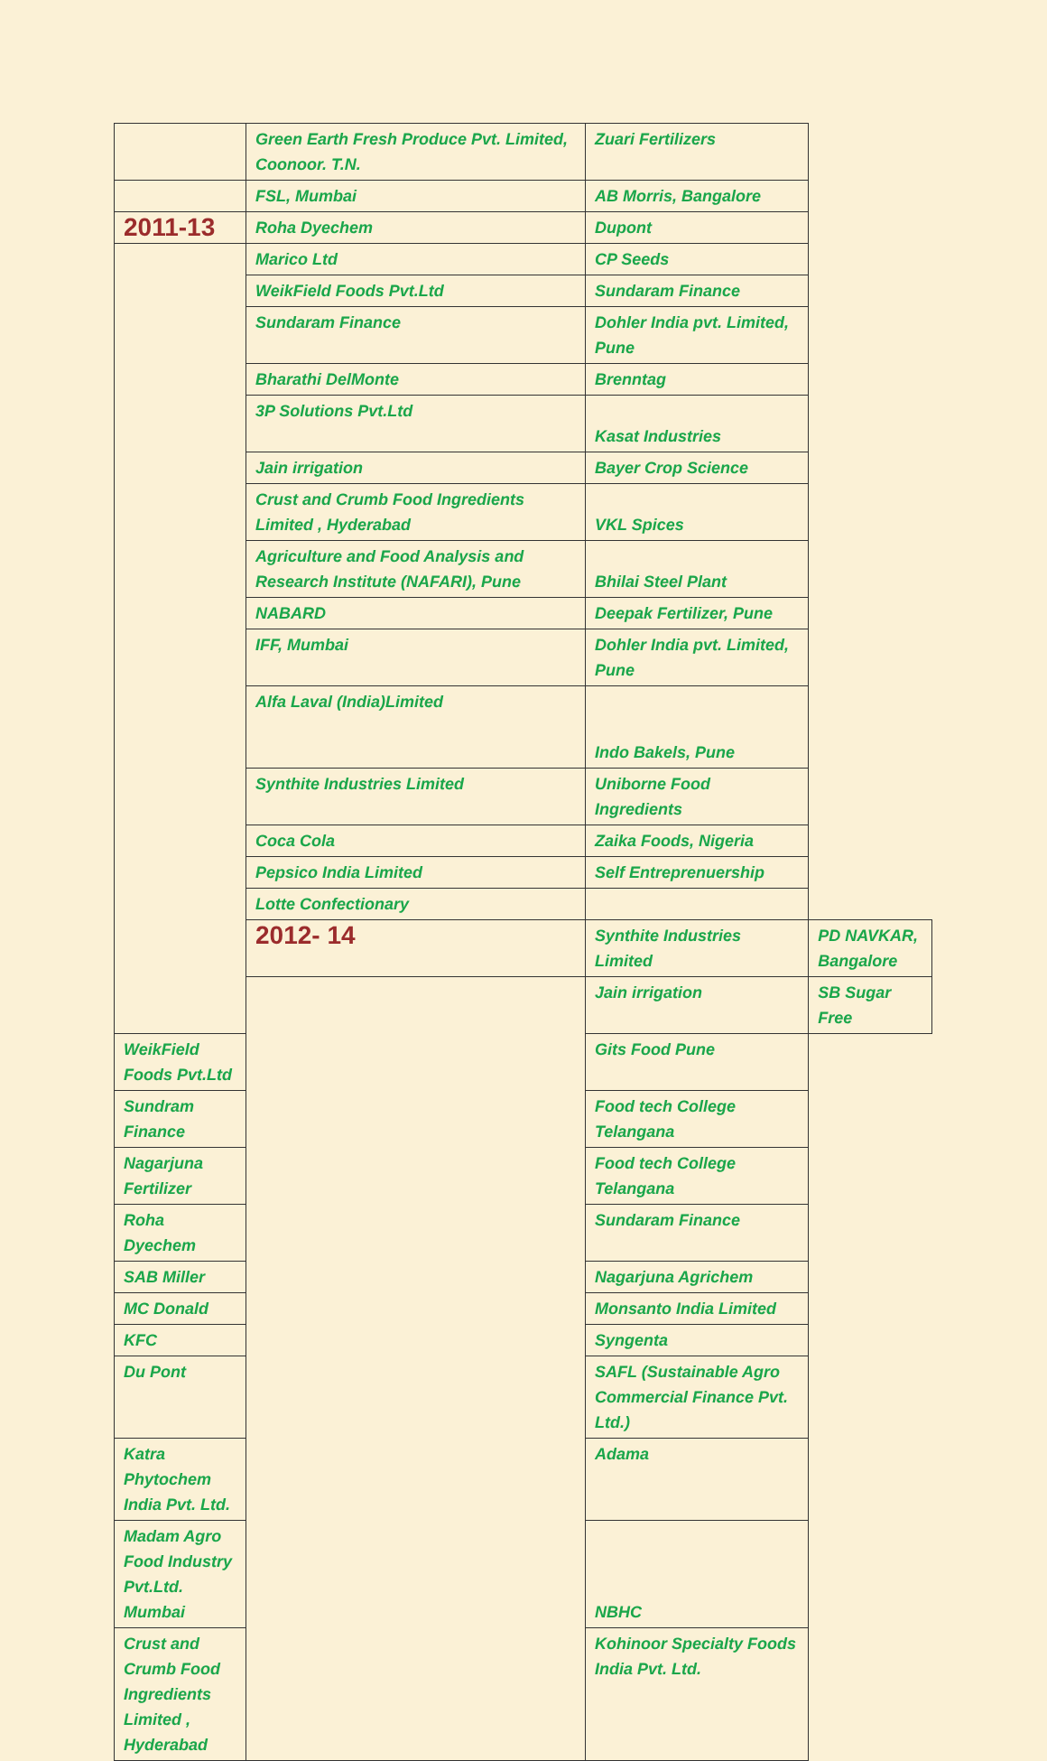| | Green Earth Fresh Produce Pvt. Limited, Coonoor. T.N. | Zuari Fertilizers | |
| | FSL, Mumbai | AB Morris, Bangalore | |
| 2011-13 | Roha Dyechem | Dupont | |
| | Marico Ltd | CP Seeds | |
| | WeikField Foods Pvt.Ltd | Sundaram Finance | |
| | Sundaram Finance | Dohler India pvt. Limited, Pune | |
| | Bharathi DelMonte | Brenntag | |
| | 3P Solutions Pvt.Ltd | Kasat Industries | |
| | Jain irrigation | Bayer Crop Science | |
| | Crust and Crumb Food Ingredients Limited , Hyderabad | VKL Spices | |
| | Agriculture and Food Analysis and Research Institute (NAFARI), Pune | Bhilai Steel Plant | |
| | NABARD | Deepak Fertilizer, Pune | |
| | IFF, Mumbai | Dohler India pvt. Limited, Pune | |
| | Alfa Laval (India)Limited | Indo Bakels, Pune | |
| | Synthite Industries Limited | Uniborne Food Ingredients | |
| | Coca Cola | Zaika Foods, Nigeria | |
| | Pepsico India Limited | Self Entreprenuership | |
| | Lotte Confectionary | | |
| | 2012- 14 | Synthite Industries Limited | PD NAVKAR, Bangalore |
| | | Jain irrigation | SB Sugar Free |
| WeikField Foods Pvt.Ltd | | Gits Food Pune | |
| Sundram Finance | | Food tech College Telangana | |
| Nagarjuna Fertilizer | | Food tech College Telangana | |
| Roha Dyechem | | Sundaram Finance | |
| SAB Miller | | Nagarjuna Agrichem | |
| MC Donald | | Monsanto India Limited | |
| KFC | | Syngenta | |
| Du Pont | | SAFL (Sustainable Agro Commercial Finance Pvt. Ltd.) | |
| Katra Phytochem India Pvt. Ltd. | | Adama | |
| Madam Agro Food Industry Pvt.Ltd. Mumbai | | NBHC | |
| Crust and Crumb Food Ingredients Limited , Hyderabad | | Kohinoor Specialty Foods India Pvt. Ltd. | |